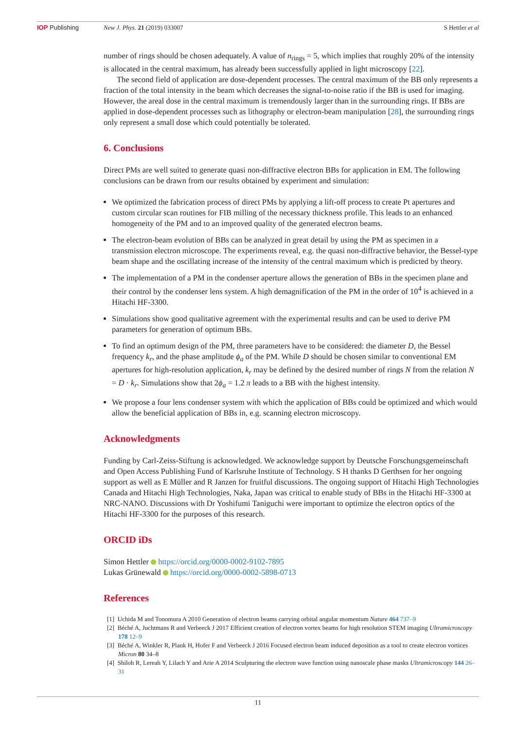IOP Publishing New J. Phys. 21 (2019) 033007 S Hettler et al
number of rings should be chosen adequately. A value of n<sub>rings</sub> = 5, which implies that roughly 20% of the intensity is allocated in the central maximum, has already been successfully applied in light microscopy [22].
The second field of application are dose-dependent processes. The central maximum of the BB only represents a fraction of the total intensity in the beam which decreases the signal-to-noise ratio if the BB is used for imaging. However, the areal dose in the central maximum is tremendously larger than in the surrounding rings. If BBs are applied in dose-dependent processes such as lithography or electron-beam manipulation [28], the surrounding rings only represent a small dose which could potentially be tolerated.
6. Conclusions
Direct PMs are well suited to generate quasi non-diffractive electron BBs for application in EM. The following conclusions can be drawn from our results obtained by experiment and simulation:
We optimized the fabrication process of direct PMs by applying a lift-off process to create Pt apertures and custom circular scan routines for FIB milling of the necessary thickness profile. This leads to an enhanced homogeneity of the PM and to an improved quality of the generated electron beams.
The electron-beam evolution of BBs can be analyzed in great detail by using the PM as specimen in a transmission electron microscope. The experiments reveal, e.g. the quasi non-diffractive behavior, the Bessel-type beam shape and the oscillating increase of the intensity of the central maximum which is predicted by theory.
The implementation of a PM in the condenser aperture allows the generation of BBs in the specimen plane and their control by the condenser lens system. A high demagnification of the PM in the order of 10<sup>4</sup> is achieved in a Hitachi HF-3300.
Simulations show good qualitative agreement with the experimental results and can be used to derive PM parameters for generation of optimum BBs.
To find an optimum design of the PM, three parameters have to be considered: the diameter D, the Bessel frequency k<sub>r</sub>, and the phase amplitude ϕ<sub>a</sub> of the PM. While D should be chosen similar to conventional EM apertures for high-resolution application, k<sub>r</sub> may be defined by the desired number of rings N from the relation N = D · k<sub>r</sub>. Simulations show that 2ϕ<sub>a</sub> = 1.2 π leads to a BB with the highest intensity.
We propose a four lens condenser system with which the application of BBs could be optimized and which would allow the beneficial application of BBs in, e.g. scanning electron microscopy.
Acknowledgments
Funding by Carl-Zeiss-Stiftung is acknowledged. We acknowledge support by Deutsche Forschungsgemeinschaft and Open Access Publishing Fund of Karlsruhe Institute of Technology. S H thanks D Gerthsen for her ongoing support as well as E Müller and R Janzen for fruitful discussions. The ongoing support of Hitachi High Technologies Canada and Hitachi High Technologies, Naka, Japan was critical to enable study of BBs in the Hitachi HF-3300 at NRC-NANO. Discussions with Dr Yoshifumi Taniguchi were important to optimize the electron optics of the Hitachi HF-3300 for the purposes of this research.
ORCID iDs
Simon Hettler https://orcid.org/0000-0002-9102-7895
Lukas Grünewald https://orcid.org/0000-0002-5898-0713
References
[1] Uchida M and Tonomura A 2010 Generation of electron beams carrying orbital angular momentum Nature 464 737–9
[2] Béché A, Juchtmans R and Verbeeck J 2017 Efficient creation of electron vortex beams for high resolution STEM imaging Ultramicroscopy 178 12–9
[3] Béché A, Winkler R, Plank H, Hofer F and Verbeeck J 2016 Focused electron beam induced deposition as a tool to create electron vortices Micron 80 34–8
[4] Shiloh R, Lereah Y, Lilach Y and Arie A 2014 Sculpturing the electron wave function using nanoscale phase masks Ultramicroscopy 144 26–31
11